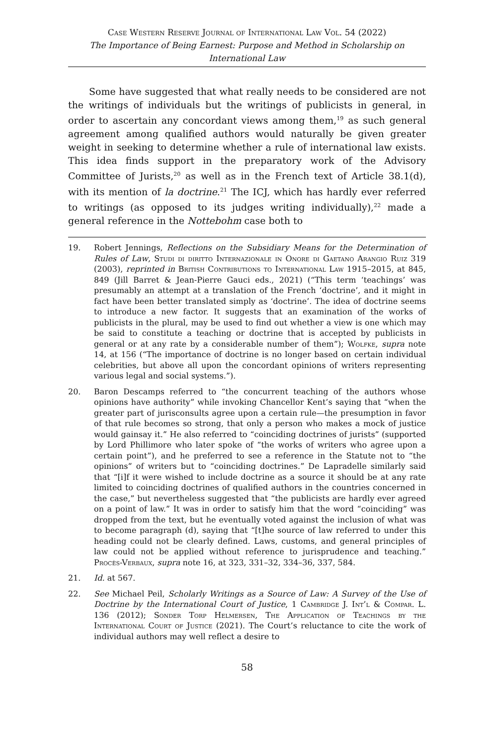Case Western Reserve Journal of International Law Vol. 54 (2022)
The Importance of Being Earnest: Purpose and Method in Scholarship on International Law
Some have suggested that what really needs to be considered are not the writings of individuals but the writings of publicists in general, in order to ascertain any concordant views among them,<sup>19</sup> as such general agreement among qualified authors would naturally be given greater weight in seeking to determine whether a rule of international law exists. This idea finds support in the preparatory work of the Advisory Committee of Jurists,<sup>20</sup> as well as in the French text of Article 38.1(d), with its mention of la doctrine.<sup>21</sup> The ICJ, which has hardly ever referred to writings (as opposed to its judges writing individually),<sup>22</sup> made a general reference in the Nottebohm case both to
19. Robert Jennings, Reflections on the Subsidiary Means for the Determination of Rules of Law, Studi di diritto Internazionale in Onore di Gaetano Arangio Ruiz 319 (2003), reprinted in British Contributions to International Law 1915–2015, at 845, 849 (Jill Barret & Jean-Pierre Gauci eds., 2021) (“This term ‘teachings’ was presumably an attempt at a translation of the French ‘doctrine’, and it might in fact have been better translated simply as ‘doctrine’. The idea of doctrine seems to introduce a new factor. It suggests that an examination of the works of publicists in the plural, may be used to find out whether a view is one which may be said to constitute a teaching or doctrine that is accepted by publicists in general or at any rate by a considerable number of them”); Wolfke, supra note 14, at 156 (“The importance of doctrine is no longer based on certain individual celebrities, but above all upon the concordant opinions of writers representing various legal and social systems.”).
20. Baron Descamps referred to “the concurrent teaching of the authors whose opinions have authority” while invoking Chancellor Kent’s saying that “when the greater part of jurisconsults agree upon a certain rule—the presumption in favor of that rule becomes so strong, that only a person who makes a mock of justice would gainsay it.” He also referred to “coinciding doctrines of jurists” (supported by Lord Phillimore who later spoke of “the works of writers who agree upon a certain point”), and he preferred to see a reference in the Statute not to “the opinions” of writers but to “coinciding doctrines.” De Lapradelle similarly said that “[i]f it were wished to include doctrine as a source it should be at any rate limited to coinciding doctrines of qualified authors in the countries concerned in the case,” but nevertheless suggested that “the publicists are hardly ever agreed on a point of law.” It was in order to satisfy him that the word “coinciding” was dropped from the text, but he eventually voted against the inclusion of what was to become paragraph (d), saying that “[t]he source of law referred to under this heading could not be clearly defined. Laws, customs, and general principles of law could not be applied without reference to jurisprudence and teaching.” Procès-Verbaux, supra note 16, at 323, 331–32, 334–36, 337, 584.
21. Id. at 567.
22. See Michael Peil, Scholarly Writings as a Source of Law: A Survey of the Use of Doctrine by the International Court of Justice, 1 Cambridge J. Int’l & Compar. L. 136 (2012); Sonder Torp Helmersen, The Application of Teachings by the International Court of Justice (2021). The Court’s reluctance to cite the work of individual authors may well reflect a desire to
58